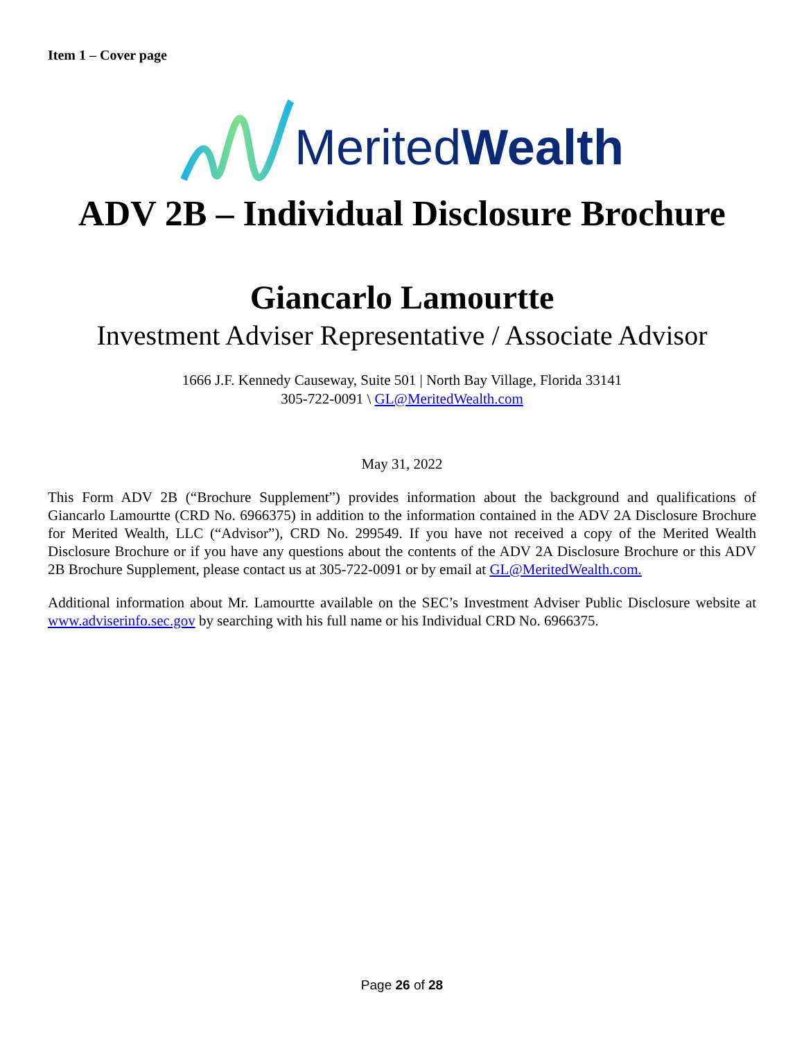Item 1 – Cover page
MeritedWealth
ADV 2B – Individual Disclosure Brochure
Giancarlo Lamourtte
Investment Adviser Representative / Associate Advisor
1666 J.F. Kennedy Causeway, Suite 501 | North Bay Village, Florida 33141
305-722-0091 \ GL@MeritedWealth.com
May 31, 2022
This Form ADV 2B (“Brochure Supplement”) provides information about the background and qualifications of Giancarlo Lamourtte (CRD No. 6966375) in addition to the information contained in the ADV 2A Disclosure Brochure for Merited Wealth, LLC (“Advisor”), CRD No. 299549. If you have not received a copy of the Merited Wealth Disclosure Brochure or if you have any questions about the contents of the ADV 2A Disclosure Brochure or this ADV 2B Brochure Supplement, please contact us at 305-722-0091 or by email at GL@MeritedWealth.com.
Additional information about Mr. Lamourtte available on the SEC’s Investment Adviser Public Disclosure website at www.adviserinfo.sec.gov by searching with his full name or his Individual CRD No. 6966375.
Page 26 of 28